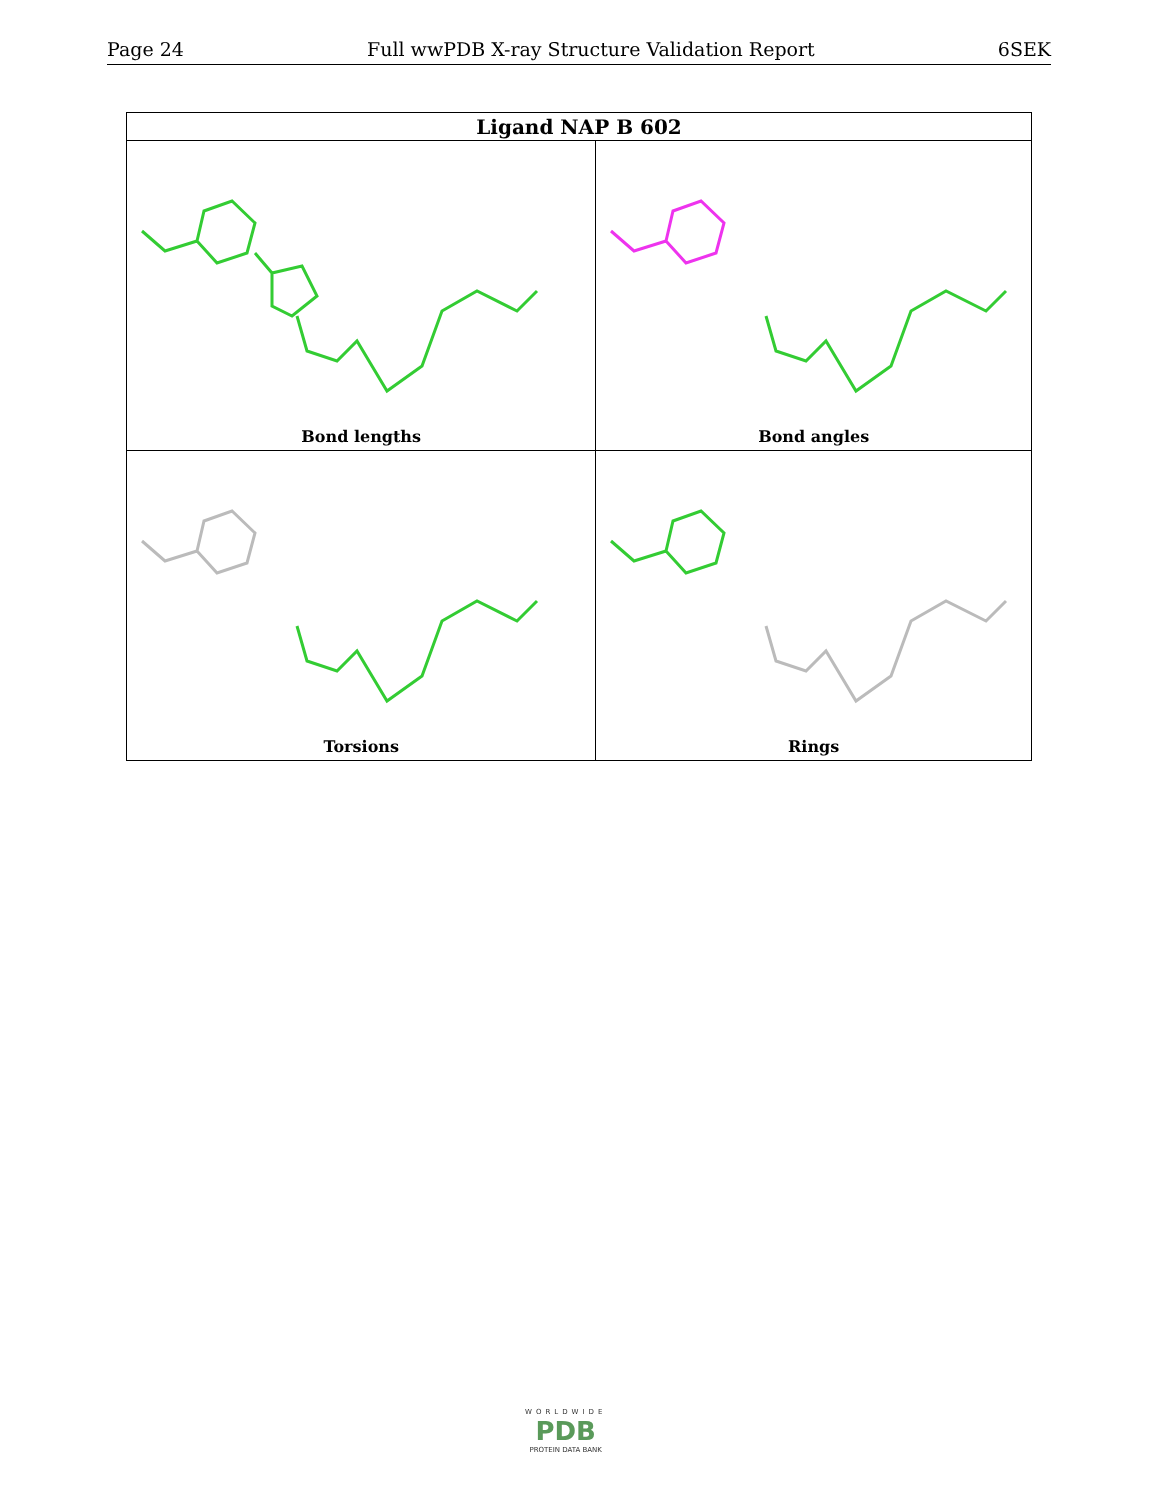Page 24 Full wwPDB X-ray Structure Validation Report 6SEK
| Ligand NAP B 602 | |
| --- | --- |
| Bond lengths | Bond angles |
| Torsions | Rings |
WORLDWIDE
PDB
PROTEIN DATA BANK